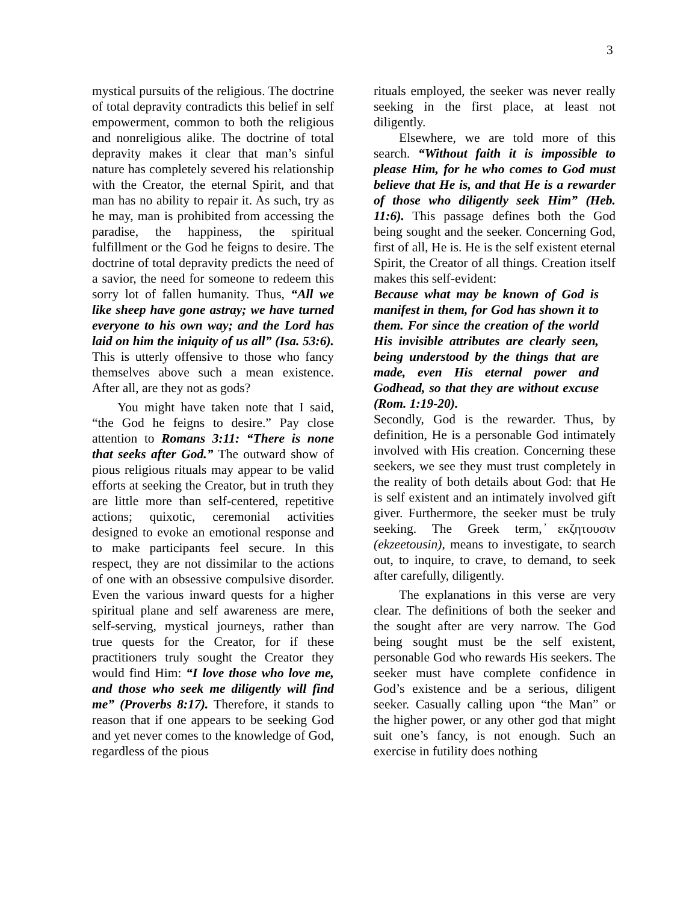3
mystical pursuits of the religious. The doctrine of total depravity contradicts this belief in self empowerment, common to both the religious and nonreligious alike. The doctrine of total depravity makes it clear that man’s sinful nature has completely severed his relationship with the Creator, the eternal Spirit, and that man has no ability to repair it. As such, try as he may, man is prohibited from accessing the paradise, the happiness, the spiritual fulfillment or the God he feigns to desire. The doctrine of total depravity predicts the need of a savior, the need for someone to redeem this sorry lot of fallen humanity. Thus, “All we like sheep have gone astray; we have turned everyone to his own way; and the Lord has laid on him the iniquity of us all” (Isa. 53:6). This is utterly offensive to those who fancy themselves above such a mean existence. After all, are they not as gods?
You might have taken note that I said, “the God he feigns to desire.” Pay close attention to Romans 3:11: “There is none that seeks after God.” The outward show of pious religious rituals may appear to be valid efforts at seeking the Creator, but in truth they are little more than self-centered, repetitive actions; quixotic, ceremonial activities designed to evoke an emotional response and to make participants feel secure. In this respect, they are not dissimilar to the actions of one with an obsessive compulsive disorder. Even the various inward quests for a higher spiritual plane and self awareness are mere, self-serving, mystical journeys, rather than true quests for the Creator, for if these practitioners truly sought the Creator they would find Him: “I love those who love me, and those who seek me diligently will find me” (Proverbs 8:17). Therefore, it stands to reason that if one appears to be seeking God and yet never comes to the knowledge of God, regardless of the pious
rituals employed, the seeker was never really seeking in the first place, at least not diligently.
Elsewhere, we are told more of this search. “Without faith it is impossible to please Him, for he who comes to God must believe that He is, and that He is a rewarder of those who diligently seek Him” (Heb. 11:6). This passage defines both the God being sought and the seeker. Concerning God, first of all, He is. He is the self existent eternal Spirit, the Creator of all things. Creation itself makes this self-evident:
Because what may be known of God is manifest in them, for God has shown it to them. For since the creation of the world His invisible attributes are clearly seen, being understood by the things that are made, even His eternal power and Godhead, so that they are without excuse (Rom. 1:19-20).
Secondly, God is the rewarder. Thus, by definition, He is a personable God intimately involved with His creation. Concerning these seekers, we see they must trust completely in the reality of both details about God: that He is self existent and an intimately involved gift giver. Furthermore, the seeker must be truly seeking. The Greek term, ̓εκζητουσιν (ekzeetousin), means to investigate, to search out, to inquire, to crave, to demand, to seek after carefully, diligently.
The explanations in this verse are very clear. The definitions of both the seeker and the sought after are very narrow. The God being sought must be the self existent, personable God who rewards His seekers. The seeker must have complete confidence in God’s existence and be a serious, diligent seeker. Casually calling upon “the Man” or the higher power, or any other god that might suit one’s fancy, is not enough. Such an exercise in futility does nothing